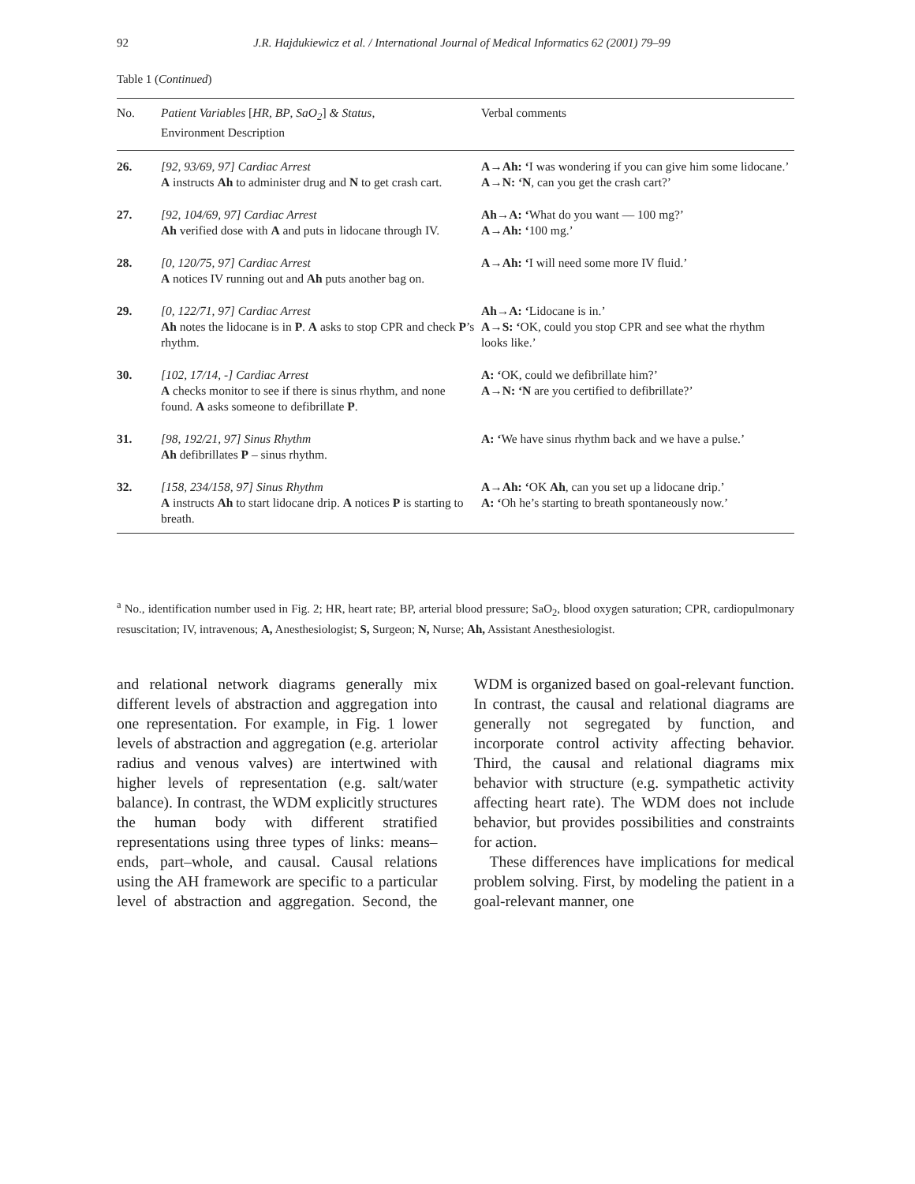92
J.R. Hajdukiewicz et al. / International Journal of Medical Informatics 62 (2001) 79–99
Table 1 (Continued)
| No. | Patient Variables [ HR , BP , SaO<sub>2</sub> ] & Status , Environment Description | Verbal comments |
| --- | --- | --- |
| 26. | [92, 93/69, 97] Cardiac Arrest A instructs Ah to administer drug and N to get crash cart. | A→Ah: ‘ I was wondering if you can give him some lidocane.’ A→N: ‘N , can you get the crash cart?’ |
| 27. | [92, 104/69, 97] Cardiac Arrest Ah verified dose with A and puts in lidocane through IV. | Ah→A: ‘ What do you want — 100 mg?’ A→Ah: ‘ 100 mg.’ |
| 28. | [0, 120/75, 97] Cardiac Arrest A notices IV running out and Ah puts another bag on. | A→Ah: ‘ I will need some more IV fluid.’ |
| 29. | [0, 122/71, 97] Cardiac Arrest Ah notes the lidocane is in P . A asks to stop CPR and check P ’s rhythm. | Ah→A: ‘ Lidocane is in.’ A→S: ‘ OK, could you stop CPR and see what the rhythm looks like.’ |
| 30. | [102, 17/14, -] Cardiac Arrest A checks monitor to see if there is sinus rhythm, and none found. A asks someone to defibrillate P . | A: ‘ OK, could we defibrillate him?’ A→N: ‘N are you certified to defibrillate?’ |
| 31. | [98, 192/21, 97] Sinus Rhythm Ah defibrillates P – sinus rhythm. | A: ‘ We have sinus rhythm back and we have a pulse.’ |
| 32. | [158, 234/158, 97] Sinus Rhythm A instructs Ah to start lidocane drip. A notices P is starting to breath. | A→Ah: ‘ OK Ah , can you set up a lidocane drip.’ A: ‘ Oh he’s starting to breath spontaneously now.’ |
<sup>a</sup> No., identification number used in Fig. 2; HR, heart rate; BP, arterial blood pressure; SaO<sub>2</sub>, blood oxygen saturation; CPR, cardiopulmonary resuscitation; IV, intravenous; A, Anesthesiologist; S, Surgeon; N, Nurse; Ah, Assistant Anesthesiologist.
and relational network diagrams generally mix different levels of abstraction and aggregation into one representation. For example, in Fig. 1 lower levels of abstraction and aggregation (e.g. arteriolar radius and venous valves) are intertwined with higher levels of representation (e.g. salt/water balance). In contrast, the WDM explicitly structures the human body with different stratified representations using three types of links: means–ends, part–whole, and causal. Causal relations using the AH framework are specific to a particular level of abstraction and aggregation. Second, the WDM is organized based on goal-relevant function. In contrast, the causal and relational diagrams are generally not segregated by function, and incorporate control activity affecting behavior. Third, the causal and relational diagrams mix behavior with structure (e.g. sympathetic activity affecting heart rate). The WDM does not include behavior, but provides possibilities and constraints for action.
These differences have implications for medical problem solving. First, by modeling the patient in a goal-relevant manner, one